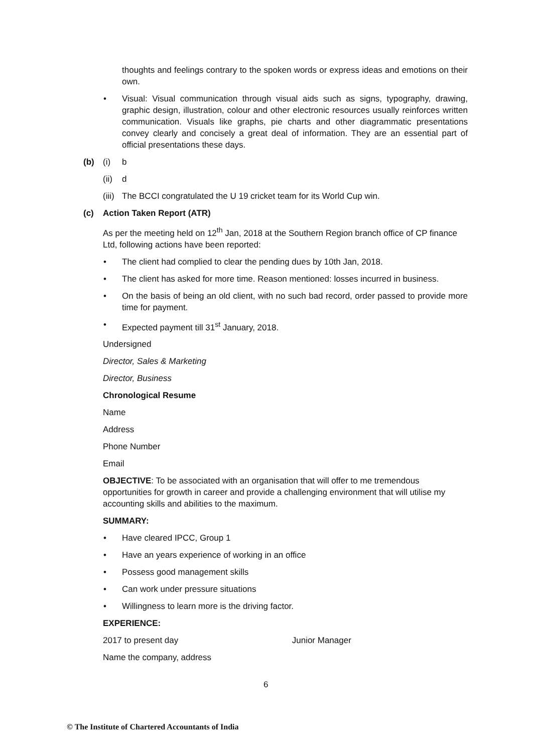thoughts and feelings contrary to the spoken words or express ideas and emotions on their own.
• Visual: Visual communication through visual aids such as signs, typography, drawing, graphic design, illustration, colour and other electronic resources usually reinforces written communication. Visuals like graphs, pie charts and other diagrammatic presentations convey clearly and concisely a great deal of information. They are an essential part of official presentations these days.
(b) (i) b
(ii) d
(iii) The BCCI congratulated the U 19 cricket team for its World Cup win.
(c) Action Taken Report (ATR)
As per the meeting held on 12<sup>th</sup> Jan, 2018 at the Southern Region branch office of CP finance Ltd, following actions have been reported:
• The client had complied to clear the pending dues by 10th Jan, 2018.
• The client has asked for more time. Reason mentioned: losses incurred in business.
• On the basis of being an old client, with no such bad record, order passed to provide more time for payment.
• Expected payment till 31<sup>st</sup> January, 2018.
Undersigned
Director, Sales & Marketing
Director, Business
Chronological Resume
Name
Address
Phone Number
Email
OBJECTIVE: To be associated with an organisation that will offer to me tremendous opportunities for growth in career and provide a challenging environment that will utilise my accounting skills and abilities to the maximum.
SUMMARY:
• Have cleared IPCC, Group 1
• Have an years experience of working in an office
• Possess good management skills
• Can work under pressure situations
• Willingness to learn more is the driving factor.
EXPERIENCE:
2017 to present day Junior Manager
Name the company, address
6
© The Institute of Chartered Accountants of India